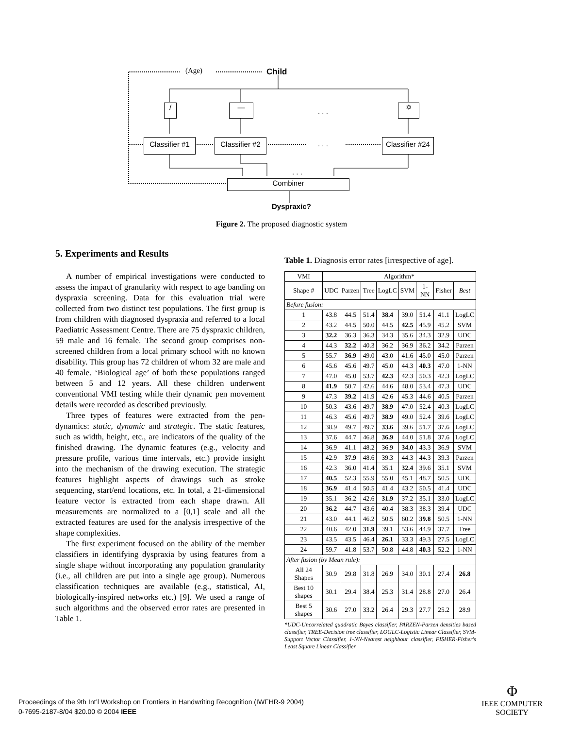(Age) Child
/ —
. . .
✡
Classifier #1
Classifier #2
. . .
Classifier #24
. . .
Combiner
Dyspraxic?
Figure 2. The proposed diagnostic system
5. Experiments and Results
A number of empirical investigations were conducted to assess the impact of granularity with respect to age banding on dyspraxia screening. Data for this evaluation trial were collected from two distinct test populations. The first group is from children with diagnosed dyspraxia and referred to a local Paediatric Assessment Centre. There are 75 dyspraxic children, 59 male and 16 female. The second group comprises non-screened children from a local primary school with no known disability. This group has 72 children of whom 32 are male and 40 female. ‘Biological age’ of both these populations ranged between 5 and 12 years. All these children underwent conventional VMI testing while their dynamic pen movement details were recorded as described previously.
Three types of features were extracted from the pen-dynamics: static, dynamic and strategic. The static features, such as width, height, etc., are indicators of the quality of the finished drawing. The dynamic features (e.g., velocity and pressure profile, various time intervals, etc.) provide insight into the mechanism of the drawing execution. The strategic features highlight aspects of drawings such as stroke sequencing, start/end locations, etc. In total, a 21-dimensional feature vector is extracted from each shape drawn. All measurements are normalized to a [0,1] scale and all the extracted features are used for the analysis irrespective of the shape complexities.
The first experiment focused on the ability of the member classifiers in identifying dyspraxia by using features from a single shape without incorporating any population granularity (i.e., all children are put into a single age group). Numerous classification techniques are available (e.g., statistical, AI, biologically-inspired networks etc.) [9]. We used a range of such algorithms and the observed error rates are presented in Table 1.
Table 1. Diagnosis error rates [irrespective of age].
| VMI | Algorithm* | | | | | | | |
| --- | --- | --- | --- | --- | --- | --- | --- | --- |
| Shape # | UDC | Parzen | Tree | LogLC | SVM | 1-NN | Fisher | Best |
| Before fusion: | | | | | | | | |
| 1 | 43.8 | 44.5 | 51.4 | 38.4 | 39.0 | 51.4 | 41.1 | LogLC |
| 2 | 43.2 | 44.5 | 50.0 | 44.5 | 42.5 | 45.9 | 45.2 | SVM |
| 3 | 32.2 | 36.3 | 36.3 | 34.3 | 35.6 | 34.3 | 32.9 | UDC |
| 4 | 44.3 | 32.2 | 40.3 | 36.2 | 36.9 | 36.2 | 34.2 | Parzen |
| 5 | 55.7 | 36.9 | 49.0 | 43.0 | 41.6 | 45.0 | 45.0 | Parzen |
| 6 | 45.6 | 45.6 | 49.7 | 45.0 | 44.3 | 40.3 | 47.0 | 1-NN |
| 7 | 47.0 | 45.0 | 53.7 | 42.3 | 42.3 | 50.3 | 42.3 | LogLC |
| 8 | 41.9 | 50.7 | 42.6 | 44.6 | 48.0 | 53.4 | 47.3 | UDC |
| 9 | 47.3 | 39.2 | 41.9 | 42.6 | 45.3 | 44.6 | 40.5 | Parzen |
| 10 | 50.3 | 43.6 | 49.7 | 38.9 | 47.0 | 52.4 | 40.3 | LogLC |
| 11 | 46.3 | 45.6 | 49.7 | 38.9 | 49.0 | 52.4 | 39.6 | LogLC |
| 12 | 38.9 | 49.7 | 49.7 | 33.6 | 39.6 | 51.7 | 37.6 | LogLC |
| 13 | 37.6 | 44.7 | 46.8 | 36.9 | 44.0 | 51.8 | 37.6 | LogLC |
| 14 | 36.9 | 41.1 | 48.2 | 36.9 | 34.0 | 43.3 | 36.9 | SVM |
| 15 | 42.9 | 37.9 | 48.6 | 39.3 | 44.3 | 44.3 | 39.3 | Parzen |
| 16 | 42.3 | 36.0 | 41.4 | 35.1 | 32.4 | 39.6 | 35.1 | SVM |
| 17 | 40.5 | 52.3 | 55.9 | 55.0 | 45.1 | 48.7 | 50.5 | UDC |
| 18 | 36.9 | 41.4 | 50.5 | 41.4 | 43.2 | 50.5 | 41.4 | UDC |
| 19 | 35.1 | 36.2 | 42.6 | 31.9 | 37.2 | 35.1 | 33.0 | LogLC |
| 20 | 36.2 | 44.7 | 43.6 | 40.4 | 38.3 | 38.3 | 39.4 | UDC |
| 21 | 43.0 | 44.1 | 46.2 | 50.5 | 60.2 | 39.8 | 50.5 | 1-NN |
| 22 | 40.6 | 42.0 | 31.9 | 39.1 | 53.6 | 44.9 | 37.7 | Tree |
| 23 | 43.5 | 43.5 | 46.4 | 26.1 | 33.3 | 49.3 | 27.5 | LogLC |
| 24 | 59.7 | 41.8 | 53.7 | 50.8 | 44.8 | 40.3 | 52.2 | 1-NN |
| After fusion (by Mean rule): | | | | | | | | |
| All 24 Shapes | 30.9 | 29.8 | 31.8 | 26.9 | 34.0 | 30.1 | 27.4 | 26.8 |
| Best 10 shapes | 30.1 | 29.4 | 38.4 | 25.3 | 31.4 | 28.8 | 27.0 | 26.4 |
| Best 5 shapes | 30.6 | 27.0 | 33.2 | 26.4 | 29.3 | 27.7 | 25.2 | 28.9 |
*UDC-Uncorrelated quadratic Bayes classifier, PARZEN-Parzen densities based classifier, TREE-Decision tree classifier, LOGLC-Logistic Linear Classifier, SVM-Support Vector Classifier, 1-NN-Nearest neighbour classifier, FISHER-Fisher's Least Square Linear Classifier
Proceedings of the 9th Int’l Workshop on Frontiers in Handwriting Recognition (IWFHR-9 2004)
0-7695-2187-8/04 $20.00 © 2004 IEEE
Φ
IEEE COMPUTER
SOCIETY